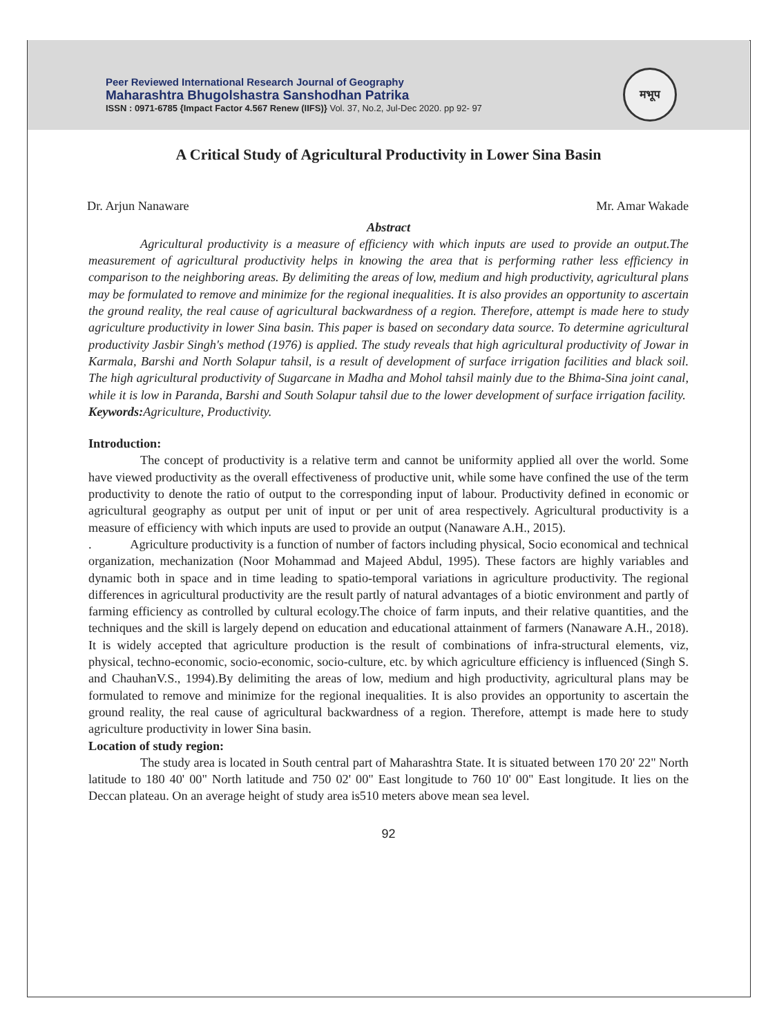Peer Reviewed International Research Journal of Geography
Maharashtra Bhugolshastra Sanshodhan Patrika
ISSN : 0971-6785 {Impact Factor 4.567 Renew (IIFS)} Vol. 37, No.2, Jul-Dec 2020. pp 92- 97
मभूप
A Critical Study of Agricultural Productivity in Lower Sina Basin
Dr. Arjun Nanaware Mr. Amar Wakade
Abstract
Agricultural productivity is a measure of efficiency with which inputs are used to provide an output.The measurement of agricultural productivity helps in knowing the area that is performing rather less efficiency in comparison to the neighboring areas. By delimiting the areas of low, medium and high productivity, agricultural plans may be formulated to remove and minimize for the regional inequalities. It is also provides an opportunity to ascertain the ground reality, the real cause of agricultural backwardness of a region. Therefore, attempt is made here to study agriculture productivity in lower Sina basin. This paper is based on secondary data source. To determine agricultural productivity Jasbir Singh's method (1976) is applied. The study reveals that high agricultural productivity of Jowar in Karmala, Barshi and North Solapur tahsil, is a result of development of surface irrigation facilities and black soil. The high agricultural productivity of Sugarcane in Madha and Mohol tahsil mainly due to the Bhima-Sina joint canal, while it is low in Paranda, Barshi and South Solapur tahsil due to the lower development of surface irrigation facility.
Keywords: Agriculture, Productivity.
Introduction:
The concept of productivity is a relative term and cannot be uniformity applied all over the world. Some have viewed productivity as the overall effectiveness of productive unit, while some have confined the use of the term productivity to denote the ratio of output to the corresponding input of labour. Productivity defined in economic or agricultural geography as output per unit of input or per unit of area respectively. Agricultural productivity is a measure of efficiency with which inputs are used to provide an output (Nanaware A.H., 2015).
. Agriculture productivity is a function of number of factors including physical, Socio economical and technical organization, mechanization (Noor Mohammad and Majeed Abdul, 1995). These factors are highly variables and dynamic both in space and in time leading to spatio-temporal variations in agriculture productivity. The regional differences in agricultural productivity are the result partly of natural advantages of a biotic environment and partly of farming efficiency as controlled by cultural ecology.The choice of farm inputs, and their relative quantities, and the techniques and the skill is largely depend on education and educational attainment of farmers (Nanaware A.H., 2018). It is widely accepted that agriculture production is the result of combinations of infra-structural elements, viz, physical, techno-economic, socio-economic, socio-culture, etc. by which agriculture efficiency is influenced (Singh S. and ChauhanV.S., 1994).By delimiting the areas of low, medium and high productivity, agricultural plans may be formulated to remove and minimize for the regional inequalities. It is also provides an opportunity to ascertain the ground reality, the real cause of agricultural backwardness of a region. Therefore, attempt is made here to study agriculture productivity in lower Sina basin.
Location of study region:
The study area is located in South central part of Maharashtra State. It is situated between 170 20' 22" North latitude to 180 40' 00" North latitude and 750 02' 00" East longitude to 760 10' 00" East longitude. It lies on the Deccan plateau. On an average height of study area is510 meters above mean sea level.
92